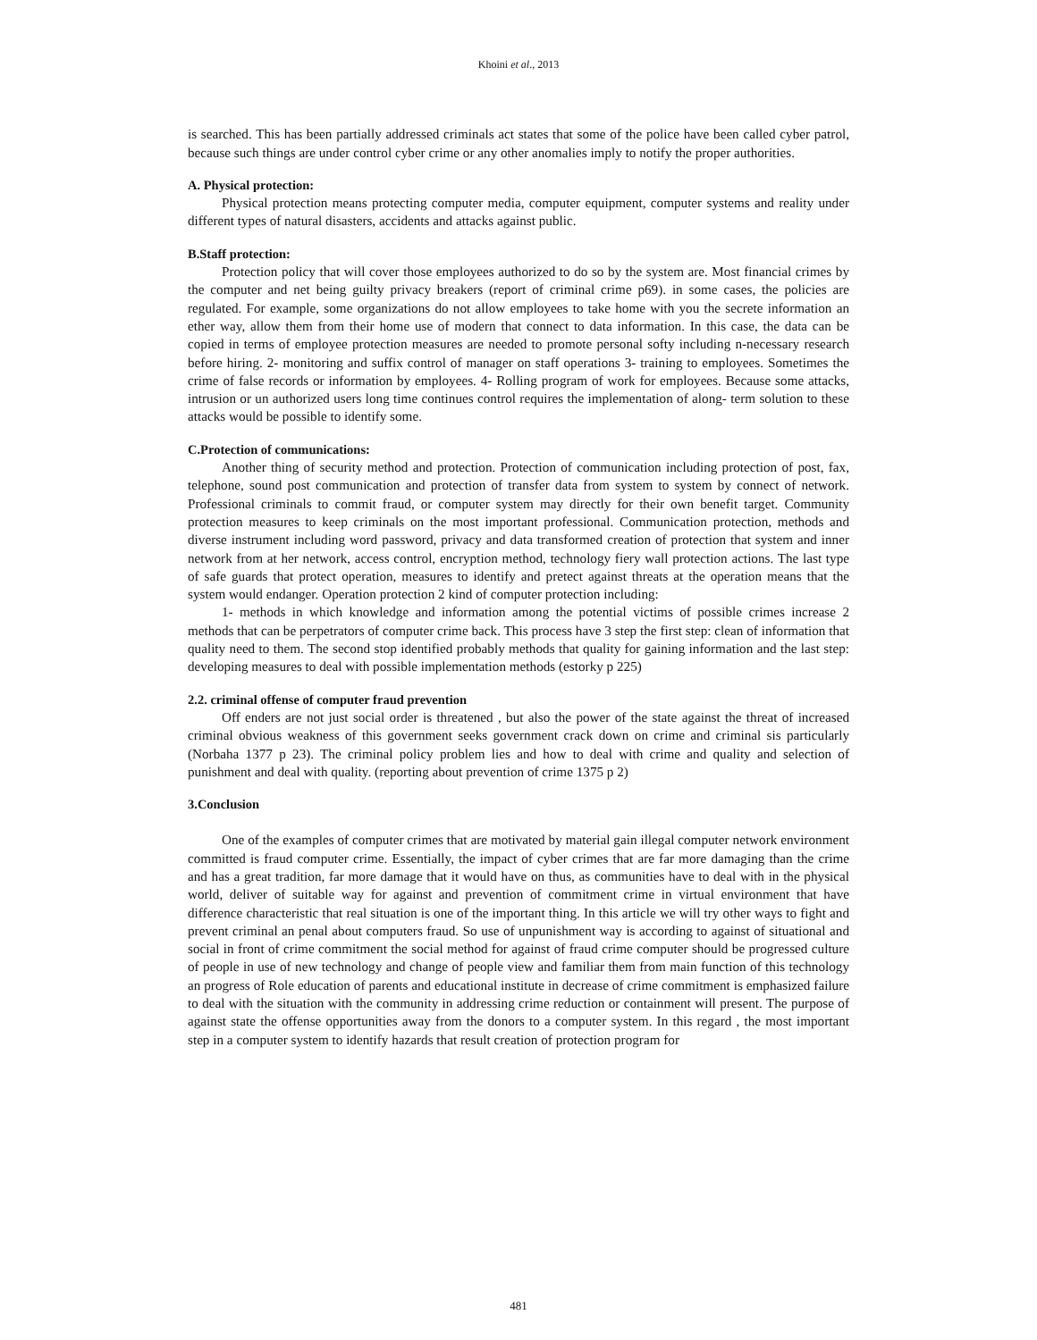Khoini et al., 2013
is searched. This has been partially addressed criminals act states that some of the police have been called cyber patrol, because such things are under control cyber crime or any other anomalies imply to notify the proper authorities.
A. Physical protection:
Physical protection means protecting computer media, computer equipment, computer systems and reality under different types of natural disasters, accidents and attacks against public.
B.Staff protection:
Protection policy that will cover those employees authorized to do so by the system are. Most financial crimes by the computer and net being guilty privacy breakers (report of criminal crime p69). in some cases, the policies are regulated. For example, some organizations do not allow employees to take home with you the secrete information an ether way, allow them from their home use of modern that connect to data information. In this case, the data can be copied in terms of employee protection measures are needed to promote personal softy including n-necessary research before hiring. 2- monitoring and suffix control of manager on staff operations 3- training to employees. Sometimes the crime of false records or information by employees. 4- Rolling program of work for employees. Because some attacks, intrusion or un authorized users long time continues control requires the implementation of along- term solution to these attacks would be possible to identify some.
C.Protection of communications:
Another thing of security method and protection. Protection of communication including protection of post, fax, telephone, sound post communication and protection of transfer data from system to system by connect of network. Professional criminals to commit fraud, or computer system may directly for their own benefit target. Community protection measures to keep criminals on the most important professional. Communication protection, methods and diverse instrument including word password, privacy and data transformed creation of protection that system and inner network from at her network, access control, encryption method, technology fiery wall protection actions. The last type of safe guards that protect operation, measures to identify and pretect against threats at the operation means that the system would endanger. Operation protection 2 kind of computer protection including:
1- methods in which knowledge and information among the potential victims of possible crimes increase 2 methods that can be perpetrators of computer crime back. This process have 3 step the first step: clean of information that quality need to them. The second stop identified probably methods that quality for gaining information and the last step: developing measures to deal with possible implementation methods (estorky p 225)
2.2. criminal offense of computer fraud prevention
Off enders are not just social order is threatened , but also the power of the state against the threat of increased criminal obvious weakness of this government seeks government crack down on crime and criminal sis particularly (Norbaha 1377 p 23). The criminal policy problem lies and how to deal with crime and quality and selection of punishment and deal with quality. (reporting about prevention of crime 1375 p 2)
3.Conclusion
One of the examples of computer crimes that are motivated by material gain illegal computer network environment committed is fraud computer crime. Essentially, the impact of cyber crimes that are far more damaging than the crime and has a great tradition, far more damage that it would have on thus, as communities have to deal with in the physical world, deliver of suitable way for against and prevention of commitment crime in virtual environment that have difference characteristic that real situation is one of the important thing. In this article we will try other ways to fight and prevent criminal an penal about computers fraud. So use of unpunishment way is according to against of situational and social in front of crime commitment the social method for against of fraud crime computer should be progressed culture of people in use of new technology and change of people view and familiar them from main function of this technology an progress of Role education of parents and educational institute in decrease of crime commitment is emphasized failure to deal with the situation with the community in addressing crime reduction or containment will present. The purpose of against state the offense opportunities away from the donors to a computer system. In this regard , the most important step in a computer system to identify hazards that result creation of protection program for
481